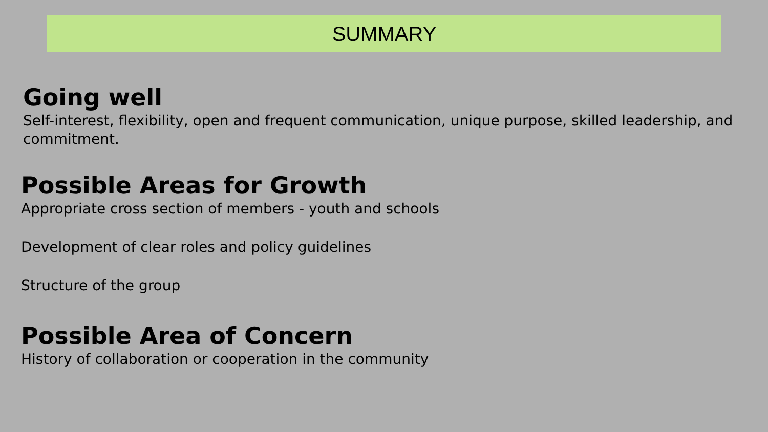SUMMARY
Going well
Self-interest, flexibility, open and frequent communication, unique purpose, skilled leadership, and commitment.
Possible Areas for Growth
Appropriate cross section of members - youth and schools
Development of clear roles and policy guidelines
Structure of the group
Possible Area of Concern
History of collaboration or cooperation in the community